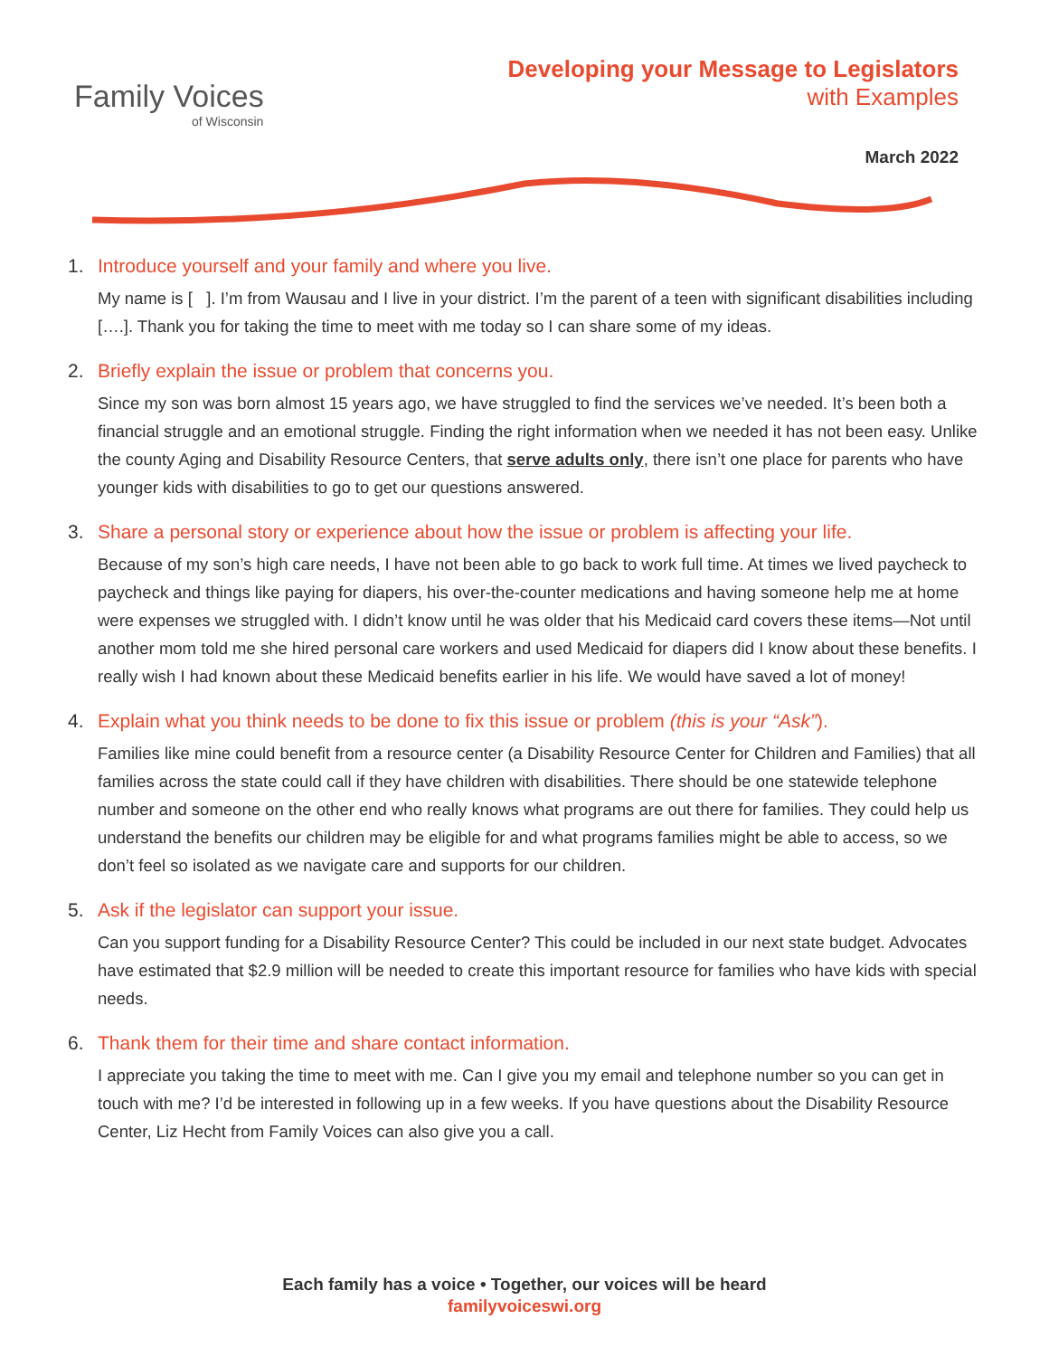Family Voices
of Wisconsin
Developing your Message to Legislators
with Examples
March 2022
1. Introduce yourself and your family and where you live.
My name is [ ]. I’m from Wausau and I live in your district. I’m the parent of a teen with significant disabilities including [….]. Thank you for taking the time to meet with me today so I can share some of my ideas.
2. Briefly explain the issue or problem that concerns you.
Since my son was born almost 15 years ago, we have struggled to find the services we’ve needed. It’s been both a financial struggle and an emotional struggle. Finding the right information when we needed it has not been easy. Unlike the county Aging and Disability Resource Centers, that serve adults only, there isn’t one place for parents who have younger kids with disabilities to go to get our questions answered.
3. Share a personal story or experience about how the issue or problem is affecting your life.
Because of my son’s high care needs, I have not been able to go back to work full time. At times we lived paycheck to paycheck and things like paying for diapers, his over-the-counter medications and having someone help me at home were expenses we struggled with. I didn’t know until he was older that his Medicaid card covers these items—Not until another mom told me she hired personal care workers and used Medicaid for diapers did I know about these benefits. I really wish I had known about these Medicaid benefits earlier in his life. We would have saved a lot of money!
4. Explain what you think needs to be done to fix this issue or problem (this is your “Ask”).
Families like mine could benefit from a resource center (a Disability Resource Center for Children and Families) that all families across the state could call if they have children with disabilities. There should be one statewide telephone number and someone on the other end who really knows what programs are out there for families. They could help us understand the benefits our children may be eligible for and what programs families might be able to access, so we don’t feel so isolated as we navigate care and supports for our children.
5. Ask if the legislator can support your issue.
Can you support funding for a Disability Resource Center? This could be included in our next state budget. Advocates have estimated that $2.9 million will be needed to create this important resource for families who have kids with special needs.
6. Thank them for their time and share contact information.
I appreciate you taking the time to meet with me. Can I give you my email and telephone number so you can get in touch with me? I’d be interested in following up in a few weeks. If you have questions about the Disability Resource Center, Liz Hecht from Family Voices can also give you a call.
Each family has a voice • Together, our voices will be heard
familyvoiceswi.org